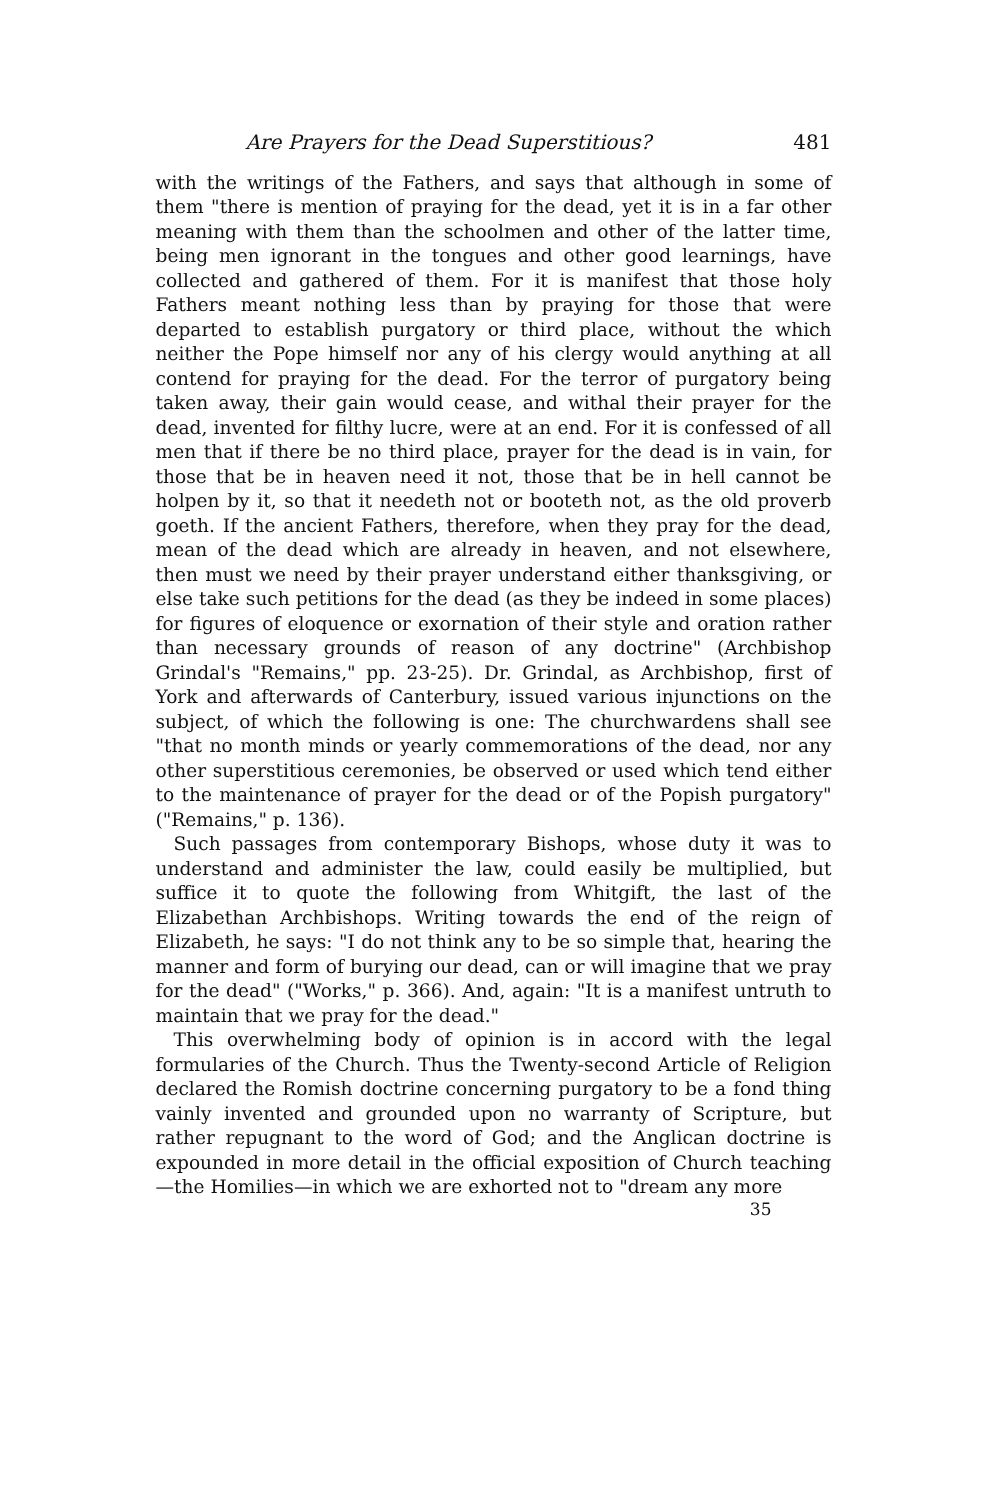Are Prayers for the Dead Superstitious? 481
with the writings of the Fathers, and says that although in some of them "there is mention of praying for the dead, yet it is in a far other meaning with them than the schoolmen and other of the latter time, being men ignorant in the tongues and other good learnings, have collected and gathered of them. For it is manifest that those holy Fathers meant nothing less than by praying for those that were departed to establish purgatory or third place, without the which neither the Pope himself nor any of his clergy would anything at all contend for praying for the dead. For the terror of purgatory being taken away, their gain would cease, and withal their prayer for the dead, invented for filthy lucre, were at an end. For it is confessed of all men that if there be no third place, prayer for the dead is in vain, for those that be in heaven need it not, those that be in hell cannot be holpen by it, so that it needeth not or booteth not, as the old proverb goeth. If the ancient Fathers, therefore, when they pray for the dead, mean of the dead which are already in heaven, and not elsewhere, then must we need by their prayer understand either thanksgiving, or else take such petitions for the dead (as they be indeed in some places) for figures of eloquence or exornation of their style and oration rather than necessary grounds of reason of any doctrine" (Archbishop Grindal's "Remains," pp. 23-25). Dr. Grindal, as Archbishop, first of York and afterwards of Canterbury, issued various injunctions on the subject, of which the following is one: The churchwardens shall see "that no month minds or yearly commemorations of the dead, nor any other superstitious ceremonies, be observed or used which tend either to the maintenance of prayer for the dead or of the Popish purgatory" ("Remains," p. 136).
Such passages from contemporary Bishops, whose duty it was to understand and administer the law, could easily be multiplied, but suffice it to quote the following from Whitgift, the last of the Elizabethan Archbishops. Writing towards the end of the reign of Elizabeth, he says: "I do not think any to be so simple that, hearing the manner and form of burying our dead, can or will imagine that we pray for the dead" ("Works," p. 366). And, again: "It is a manifest untruth to maintain that we pray for the dead."
This overwhelming body of opinion is in accord with the legal formularies of the Church. Thus the Twenty-second Article of Religion declared the Romish doctrine concerning purgatory to be a fond thing vainly invented and grounded upon no warranty of Scripture, but rather repugnant to the word of God; and the Anglican doctrine is expounded in more detail in the official exposition of Church teaching—the Homilies—in which we are exhorted not to "dream any more
35